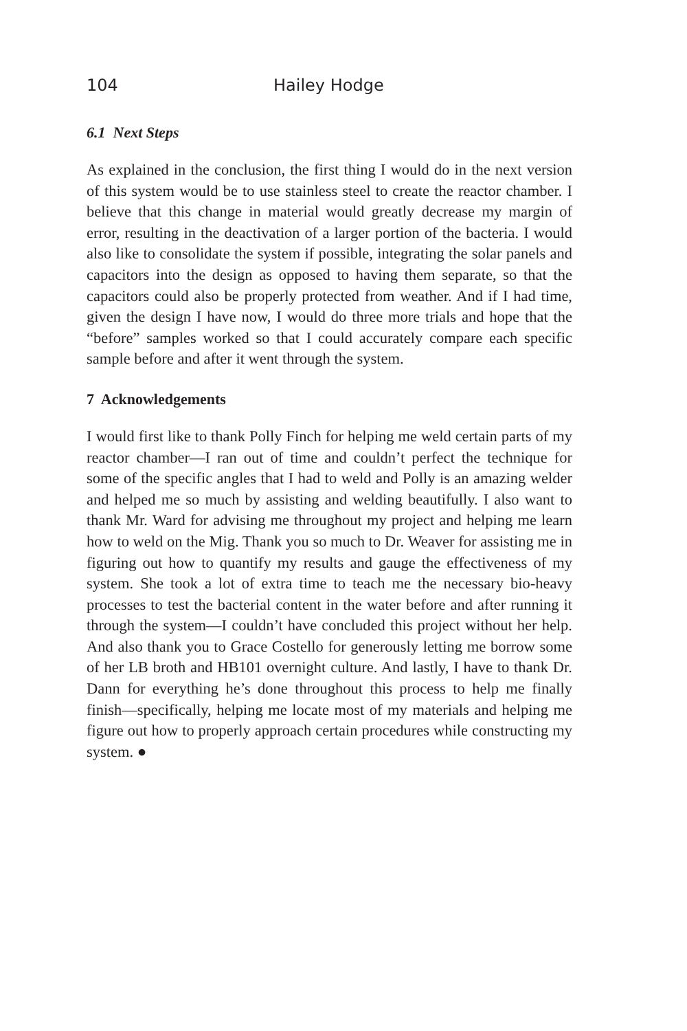104 Hailey Hodge
6.1 Next Steps
As explained in the conclusion, the first thing I would do in the next version of this system would be to use stainless steel to create the reactor chamber. I believe that this change in material would greatly decrease my margin of error, resulting in the deactivation of a larger portion of the bacteria. I would also like to consolidate the system if possible, integrating the solar panels and capacitors into the design as opposed to having them separate, so that the capacitors could also be properly protected from weather. And if I had time, given the design I have now, I would do three more trials and hope that the “before” samples worked so that I could accurately compare each specific sample before and after it went through the system.
7 Acknowledgements
I would first like to thank Polly Finch for helping me weld certain parts of my reactor chamber—I ran out of time and couldn’t perfect the technique for some of the specific angles that I had to weld and Polly is an amazing welder and helped me so much by assisting and welding beautifully. I also want to thank Mr. Ward for advising me throughout my project and helping me learn how to weld on the Mig. Thank you so much to Dr. Weaver for assisting me in figuring out how to quantify my results and gauge the effectiveness of my system. She took a lot of extra time to teach me the necessary bio-heavy processes to test the bacterial content in the water before and after running it through the system—I couldn’t have concluded this project without her help. And also thank you to Grace Costello for generously letting me borrow some of her LB broth and HB101 overnight culture. And lastly, I have to thank Dr. Dann for everything he’s done throughout this process to help me finally finish—specifically, helping me locate most of my materials and helping me figure out how to properly approach certain procedures while constructing my system. ●